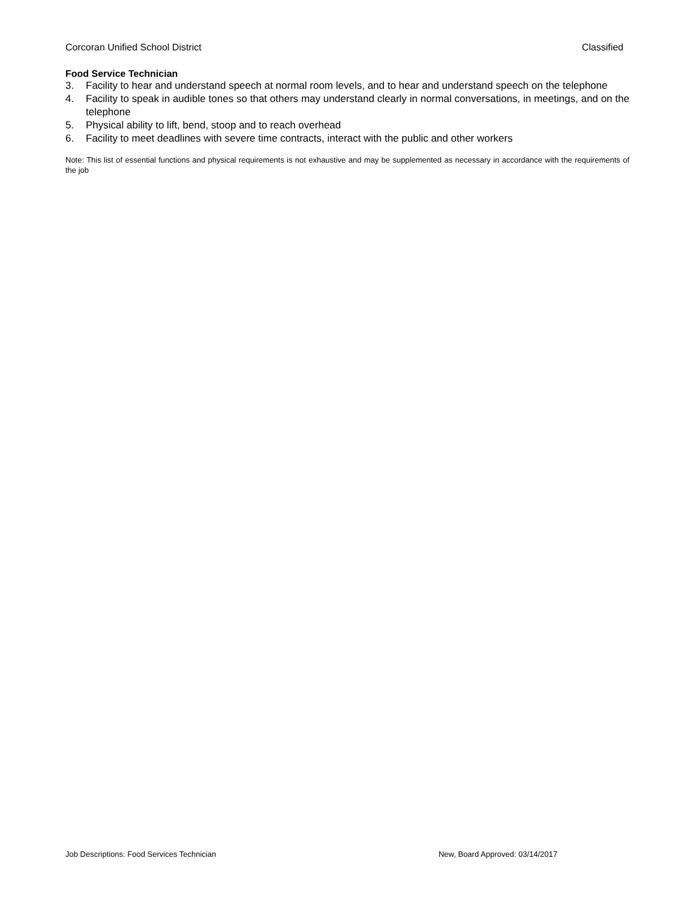Corcoran Unified School District Classified
Food Service Technician
3. Facility to hear and understand speech at normal room levels, and to hear and understand speech on the telephone
4. Facility to speak in audible tones so that others may understand clearly in normal conversations, in meetings, and on the telephone
5. Physical ability to lift, bend, stoop and to reach overhead
6. Facility to meet deadlines with severe time contracts, interact with the public and other workers
Note: This list of essential functions and physical requirements is not exhaustive and may be supplemented as necessary in accordance with the requirements of the job
Job Descriptions: Food Services Technician New, Board Approved: 03/14/2017